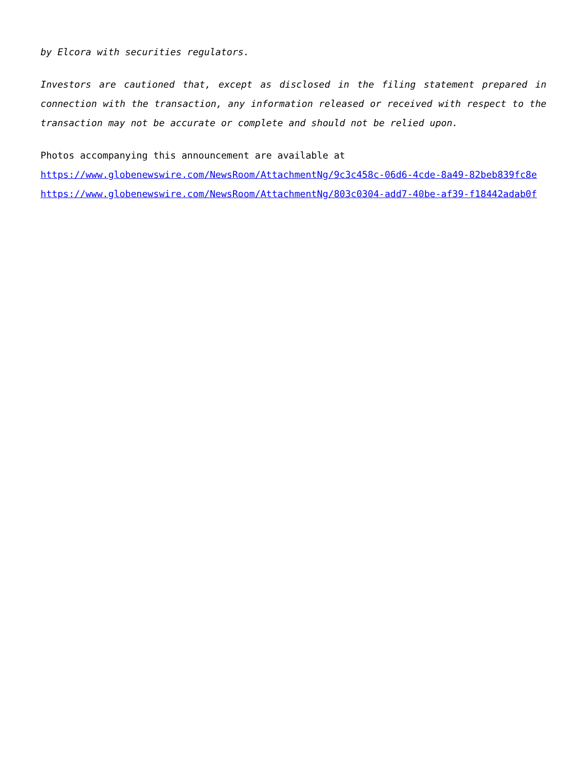by Elcora with securities regulators.
Investors are cautioned that, except as disclosed in the filing statement prepared in connection with the transaction, any information released or received with respect to the transaction may not be accurate or complete and should not be relied upon.
Photos accompanying this announcement are available at
https://www.globenewswire.com/NewsRoom/AttachmentNg/9c3c458c-06d6-4cde-8a49-82beb839fc8e
https://www.globenewswire.com/NewsRoom/AttachmentNg/803c0304-add7-40be-af39-f18442adab0f